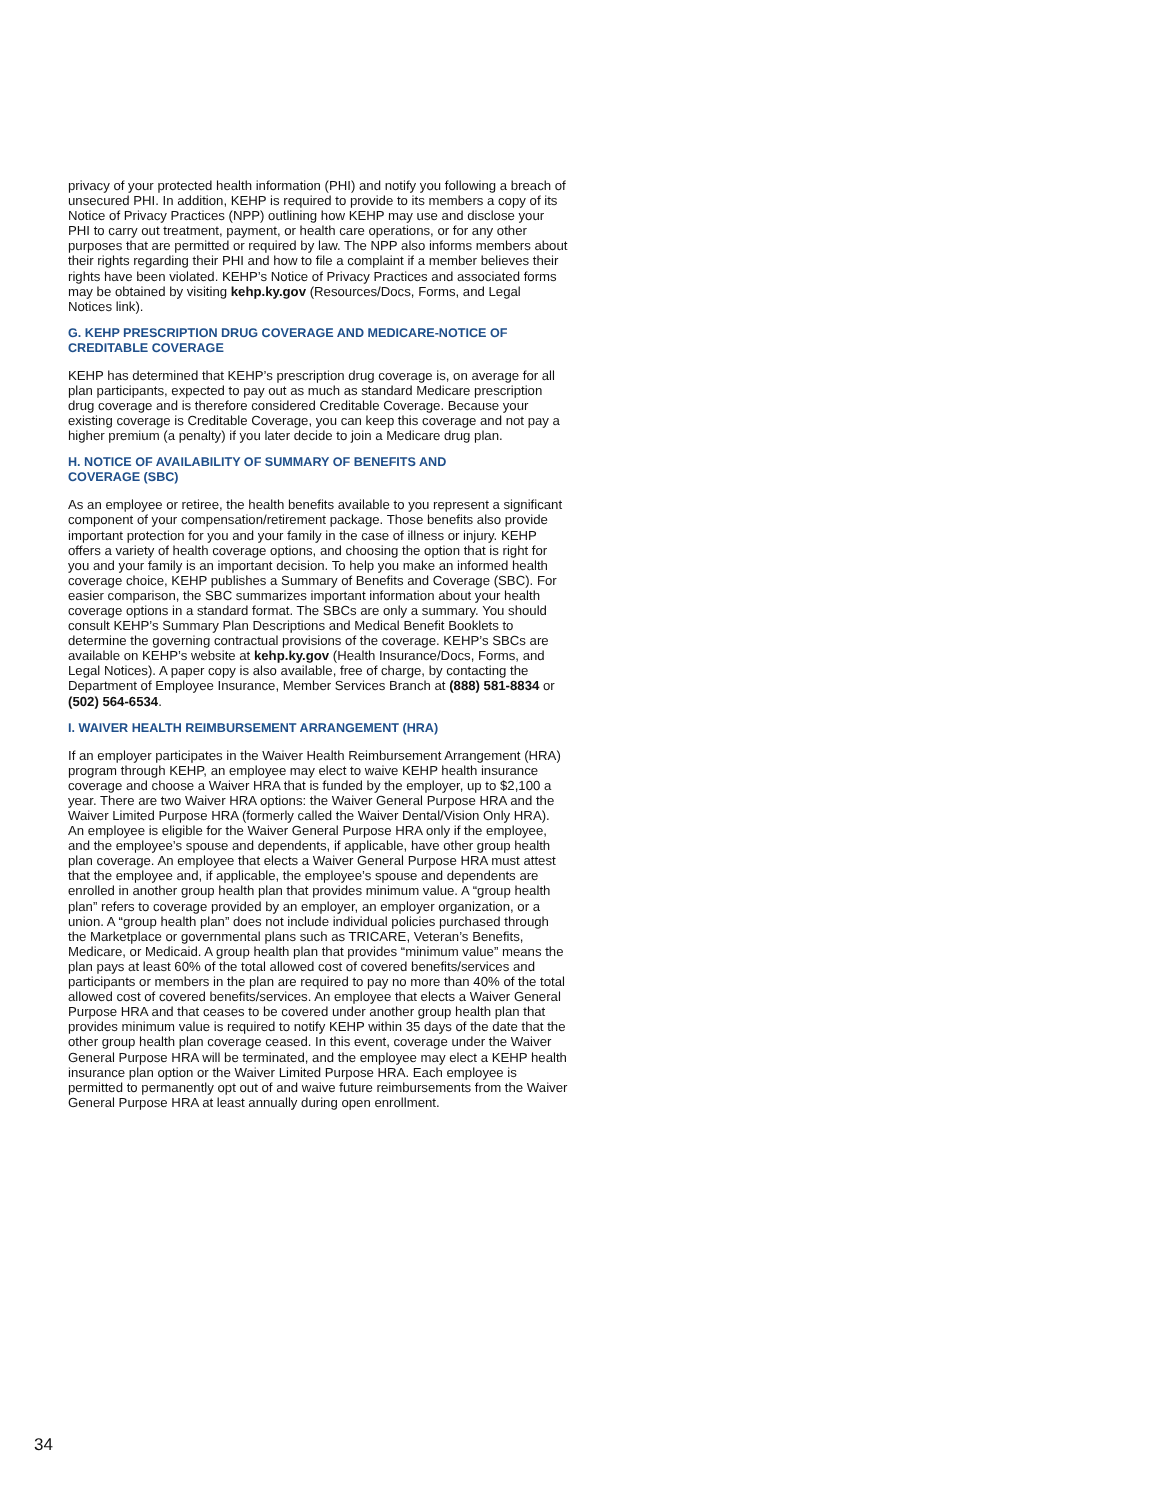privacy of your protected health information (PHI) and notify you following a breach of unsecured PHI. In addition, KEHP is required to provide to its members a copy of its Notice of Privacy Practices (NPP) outlining how KEHP may use and disclose your PHI to carry out treatment, payment, or health care operations, or for any other purposes that are permitted or required by law. The NPP also informs members about their rights regarding their PHI and how to file a complaint if a member believes their rights have been violated. KEHP’s Notice of Privacy Practices and associated forms may be obtained by visiting kehp.ky.gov (Resources/Docs, Forms, and Legal Notices link).
G. KEHP PRESCRIPTION DRUG COVERAGE AND MEDICARE-NOTICE OF CREDITABLE COVERAGE
KEHP has determined that KEHP’s prescription drug coverage is, on average for all plan participants, expected to pay out as much as standard Medicare prescription drug coverage and is therefore considered Creditable Coverage. Because your existing coverage is Creditable Coverage, you can keep this coverage and not pay a higher premium (a penalty) if you later decide to join a Medicare drug plan.
H. NOTICE OF AVAILABILITY OF SUMMARY OF BENEFITS AND
COVERAGE (SBC)
As an employee or retiree, the health benefits available to you represent a significant component of your compensation/retirement package. Those benefits also provide important protection for you and your family in the case of illness or injury. KEHP offers a variety of health coverage options, and choosing the option that is right for you and your family is an important decision. To help you make an informed health coverage choice, KEHP publishes a Summary of Benefits and Coverage (SBC). For easier comparison, the SBC summarizes important information about your health coverage options in a standard format. The SBCs are only a summary. You should consult KEHP’s Summary Plan Descriptions and Medical Benefit Booklets to determine the governing contractual provisions of the coverage. KEHP’s SBCs are available on KEHP’s website at kehp.ky.gov (Health Insurance/Docs, Forms, and Legal Notices). A paper copy is also available, free of charge, by contacting the Department of Employee Insurance, Member Services Branch at (888) 581-8834 or
(502) 564-6534.
I. WAIVER HEALTH REIMBURSEMENT ARRANGEMENT (HRA)
If an employer participates in the Waiver Health Reimbursement Arrangement (HRA) program through KEHP, an employee may elect to waive KEHP health insurance coverage and choose a Waiver HRA that is funded by the employer, up to $2,100 a year. There are two Waiver HRA options: the Waiver General Purpose HRA and the Waiver Limited Purpose HRA (formerly called the Waiver Dental/Vision Only HRA). An employee is eligible for the Waiver General Purpose HRA only if the employee, and the employee’s spouse and dependents, if applicable, have other group health plan coverage. An employee that elects a Waiver General Purpose HRA must attest that the employee and, if applicable, the employee’s spouse and dependents are enrolled in another group health plan that provides minimum value. A “group health plan” refers to coverage provided by an employer, an employer organization, or a union. A “group health plan” does not include individual policies purchased through the Marketplace or governmental plans such as TRICARE, Veteran’s Benefits, Medicare, or Medicaid. A group health plan that provides “minimum value” means the plan pays at least 60% of the total allowed cost of covered benefits/services and participants or members in the plan are required to pay no more than 40% of the total allowed cost of covered benefits/services. An employee that elects a Waiver General Purpose HRA and that ceases to be covered under another group health plan that provides minimum value is required to notify KEHP within 35 days of the date that the other group health plan coverage ceased. In this event, coverage under the Waiver General Purpose HRA will be terminated, and the employee may elect a KEHP health insurance plan option or the Waiver Limited Purpose HRA. Each employee is permitted to permanently opt out of and waive future reimbursements from the Waiver General Purpose HRA at least annually during open enrollment.
34